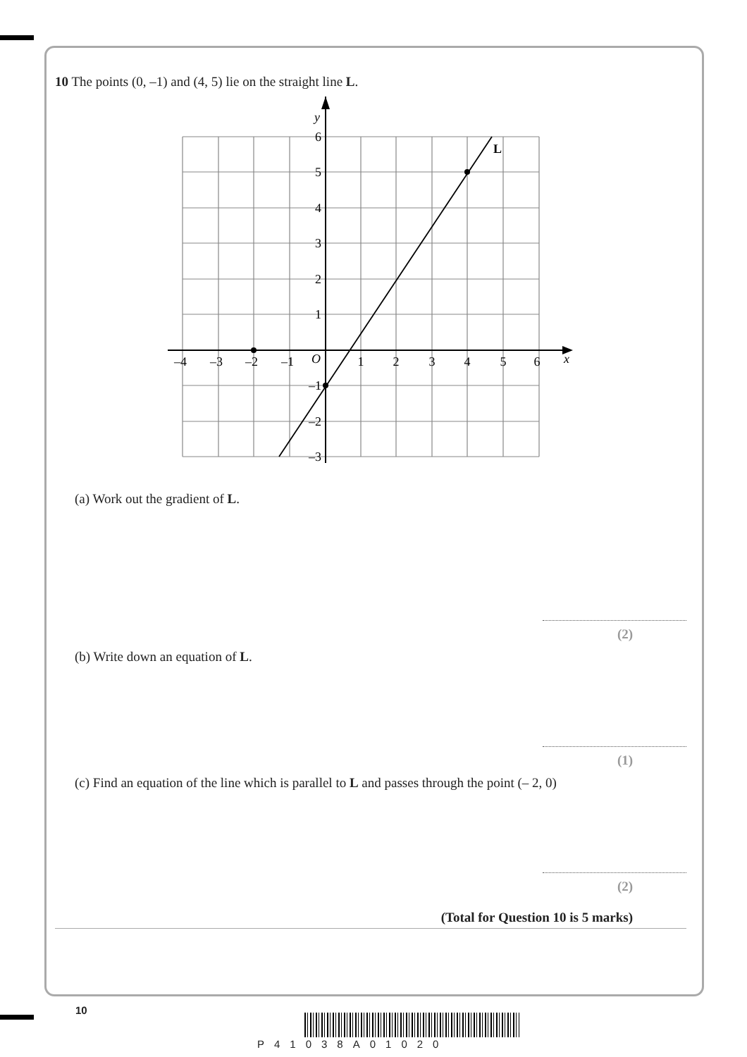10 The points (0, –1) and (4, 5) lie on the straight line L.
L
y
x
O
–4
–3
–2
–1
1
2
3
4
5
6
6
5
4
3
2
1
–1
–2
–3
(a) Work out the gradient of L.
(2)
(b) Write down an equation of L.
(1)
(c) Find an equation of the line which is parallel to L and passes through the point (– 2, 0)
(2)
(Total for Question 10 is 5 marks)
10
P41038A01020